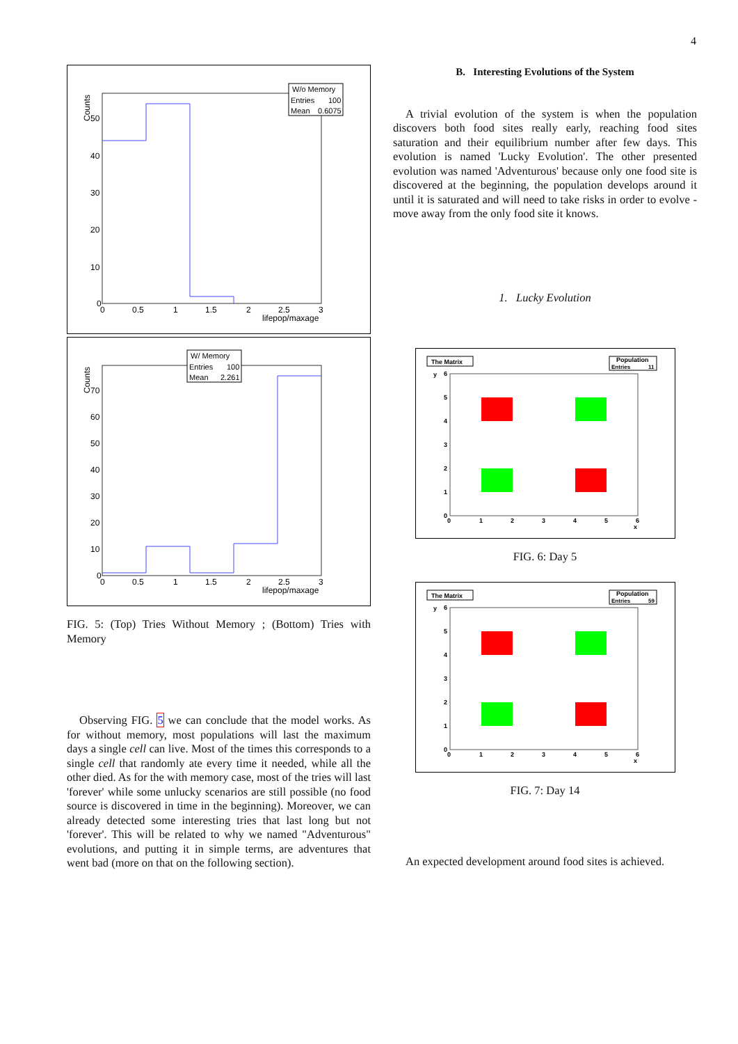4
50
40
30
20
10
0
0
0.5
1
1.5
2
2.5
3
lifepop/maxage
Counts
W/o Memory
Entries
100
Mean
0.6075
70
60
50
40
30
20
10
0
0
0.5
1
1.5
2
2.5
3
lifepop/maxage
Counts
W/ Memory
Entries
100
Mean
2.261
FIG. 5: (Top) Tries Without Memory ; (Bottom) Tries with Memory
Observing FIG. 5 we can conclude that the model works. As for without memory, most populations will last the maximum days a single cell can live. Most of the times this corresponds to a single cell that randomly ate every time it needed, while all the other died. As for the with memory case, most of the tries will last 'forever' while some unlucky scenarios are still possible (no food source is discovered in time in the beginning). Moreover, we can already detected some interesting tries that last long but not 'forever'. This will be related to why we named "Adventurous" evolutions, and putting it in simple terms, are adventures that went bad (more on that on the following section).
B. Interesting Evolutions of the System
A trivial evolution of the system is when the population discovers both food sites really early, reaching food sites saturation and their equilibrium number after few days. This evolution is named 'Lucky Evolution'. The other presented evolution was named 'Adventurous' because only one food site is discovered at the beginning, the population develops around it until it is saturated and will need to take risks in order to evolve - move away from the only food site it knows.
1. Lucky Evolution
The Matrix
Population
Entries
11
5
4
3
2
1
0
6
0
1
2
3
4
5
6
x
y
FIG. 6: Day 5
The Matrix
Population
Entries
59
5
4
3
2
1
0
6
0
1
2
3
4
5
6
x
y
FIG. 7: Day 14
An expected development around food sites is achieved.